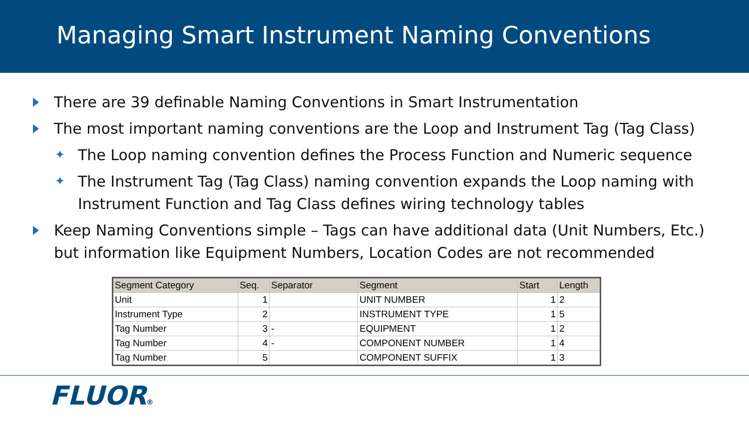Managing Smart Instrument Naming Conventions
There are 39 definable Naming Conventions in Smart Instrumentation
The most important naming conventions are the Loop and Instrument Tag (Tag Class)
✦ The Loop naming convention defines the Process Function and Numeric sequence
✦ The Instrument Tag (Tag Class) naming convention expands the Loop naming with Instrument Function and Tag Class defines wiring technology tables
Keep Naming Conventions simple – Tags can have additional data (Unit Numbers, Etc.) but information like Equipment Numbers, Location Codes are not recommended
| Segment Category | Seq. | Separator | Segment | Start | Length |
| --- | --- | --- | --- | --- | --- |
| Unit | 1 | | UNIT NUMBER | 1 | 2 |
| Instrument Type | 2 | | INSTRUMENT TYPE | 1 | 5 |
| Tag Number | 3 | - | EQUIPMENT | 1 | 2 |
| Tag Number | 4 | - | COMPONENT NUMBER | 1 | 4 |
| Tag Number | 5 | | COMPONENT SUFFIX | 1 | 3 |
FLUOR®